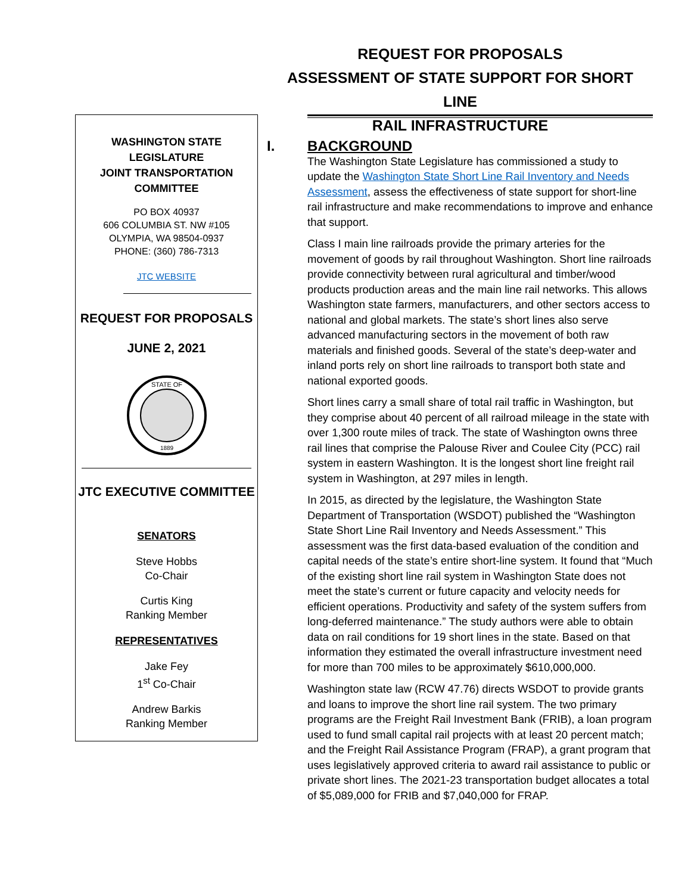REQUEST FOR PROPOSALS
ASSESSMENT OF STATE SUPPORT FOR SHORT LINE
RAIL INFRASTRUCTURE
WASHINGTON STATE LEGISLATURE
JOINT TRANSPORTATION
COMMITTEE
PO BOX 40937
606 COLUMBIA ST. NW #105
OLYMPIA, WA 98504-0937
PHONE: (360) 786-7313
JTC WEBSITE
REQUEST FOR PROPOSALS
JUNE 2, 2021
STATE OF
1889
JTC EXECUTIVE COMMITTEE
SENATORS
Steve Hobbs
Co-Chair
Curtis King
Ranking Member
REPRESENTATIVES
Jake Fey
1<sup>st</sup> Co-Chair
Andrew Barkis
Ranking Member
I. BACKGROUND
The Washington State Legislature has commissioned a study to update the Washington State Short Line Rail Inventory and Needs Assessment, assess the effectiveness of state support for short-line rail infrastructure and make recommendations to improve and enhance that support.
Class I main line railroads provide the primary arteries for the movement of goods by rail throughout Washington. Short line railroads provide connectivity between rural agricultural and timber/wood products production areas and the main line rail networks. This allows Washington state farmers, manufacturers, and other sectors access to national and global markets. The state’s short lines also serve advanced manufacturing sectors in the movement of both raw materials and finished goods. Several of the state’s deep-water and inland ports rely on short line railroads to transport both state and national exported goods.
Short lines carry a small share of total rail traffic in Washington, but they comprise about 40 percent of all railroad mileage in the state with over 1,300 route miles of track. The state of Washington owns three rail lines that comprise the Palouse River and Coulee City (PCC) rail system in eastern Washington. It is the longest short line freight rail system in Washington, at 297 miles in length.
In 2015, as directed by the legislature, the Washington State Department of Transportation (WSDOT) published the “Washington State Short Line Rail Inventory and Needs Assessment.” This assessment was the first data-based evaluation of the condition and capital needs of the state’s entire short-line system. It found that “Much of the existing short line rail system in Washington State does not meet the state’s current or future capacity and velocity needs for efficient operations. Productivity and safety of the system suffers from long-deferred maintenance.” The study authors were able to obtain data on rail conditions for 19 short lines in the state. Based on that information they estimated the overall infrastructure investment need for more than 700 miles to be approximately $610,000,000.
Washington state law (RCW 47.76) directs WSDOT to provide grants and loans to improve the short line rail system. The two primary programs are the Freight Rail Investment Bank (FRIB), a loan program used to fund small capital rail projects with at least 20 percent match; and the Freight Rail Assistance Program (FRAP), a grant program that uses legislatively approved criteria to award rail assistance to public or private short lines. The 2021-23 transportation budget allocates a total of $5,089,000 for FRIB and $7,040,000 for FRAP.